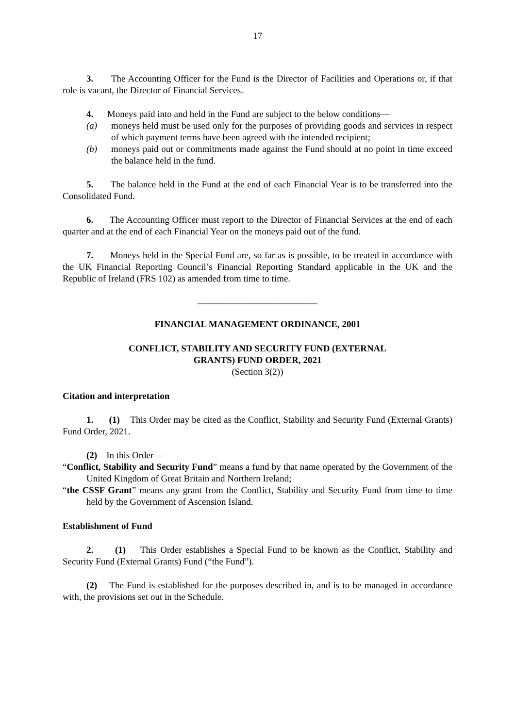17
3. The Accounting Officer for the Fund is the Director of Facilities and Operations or, if that role is vacant, the Director of Financial Services.
4. Moneys paid into and held in the Fund are subject to the below conditions—
(a) moneys held must be used only for the purposes of providing goods and services in respect of which payment terms have been agreed with the intended recipient;
(b) moneys paid out or commitments made against the Fund should at no point in time exceed the balance held in the fund.
5. The balance held in the Fund at the end of each Financial Year is to be transferred into the Consolidated Fund.
6. The Accounting Officer must report to the Director of Financial Services at the end of each quarter and at the end of each Financial Year on the moneys paid out of the fund.
7. Moneys held in the Special Fund are, so far as is possible, to be treated in accordance with the UK Financial Reporting Council’s Financial Reporting Standard applicable in the UK and the Republic of Ireland (FRS 102) as amended from time to time.
__________________________
FINANCIAL MANAGEMENT ORDINANCE, 2001
CONFLICT, STABILITY AND SECURITY FUND (EXTERNAL
GRANTS) FUND ORDER, 2021
(Section 3(2))
Citation and interpretation
1. (1) This Order may be cited as the Conflict, Stability and Security Fund (External Grants) Fund Order, 2021.
(2) In this Order—
“Conflict, Stability and Security Fund” means a fund by that name operated by the Government of the United Kingdom of Great Britain and Northern Ireland;
“the CSSF Grant” means any grant from the Conflict, Stability and Security Fund from time to time held by the Government of Ascension Island.
Establishment of Fund
2. (1) This Order establishes a Special Fund to be known as the Conflict, Stability and Security Fund (External Grants) Fund (“the Fund”).
(2) The Fund is established for the purposes described in, and is to be managed in accordance with, the provisions set out in the Schedule.